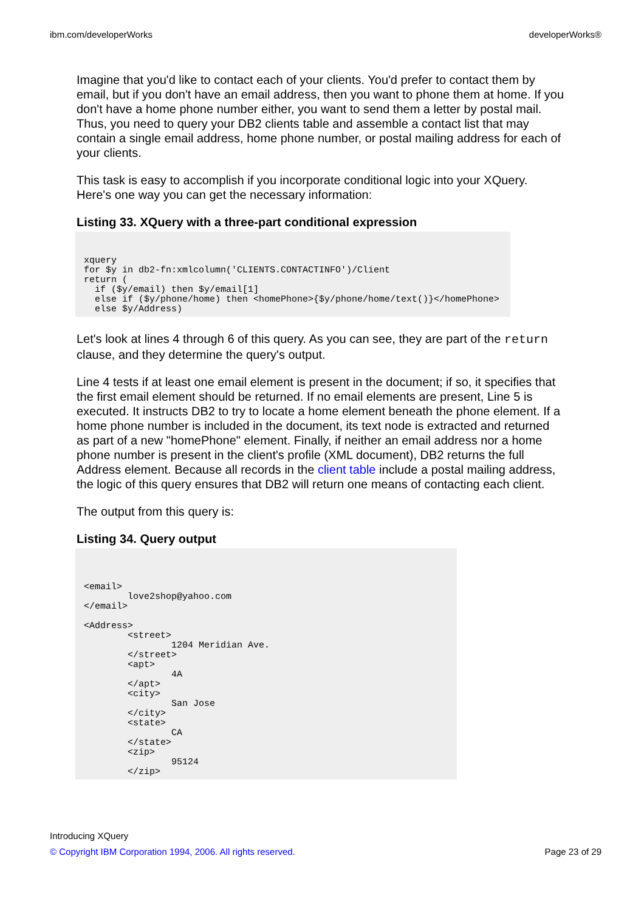ibm.com/developerWorks developerWorks®
Imagine that you'd like to contact each of your clients. You'd prefer to contact them by email, but if you don't have an email address, then you want to phone them at home. If you don't have a home phone number either, you want to send them a letter by postal mail. Thus, you need to query your DB2 clients table and assemble a contact list that may contain a single email address, home phone number, or postal mailing address for each of your clients.
This task is easy to accomplish if you incorporate conditional logic into your XQuery. Here's one way you can get the necessary information:
Listing 33. XQuery with a three-part conditional expression
xquery
for $y in db2-fn:xmlcolumn('CLIENTS.CONTACTINFO')/Client
return (
  if ($y/email) then $y/email[1]
  else if ($y/phone/home) then <homePhone>{$y/phone/home/text()}</homePhone>
  else $y/Address)
Let's look at lines 4 through 6 of this query. As you can see, they are part of the return clause, and they determine the query's output.
Line 4 tests if at least one email element is present in the document; if so, it specifies that the first email element should be returned. If no email elements are present, Line 5 is executed. It instructs DB2 to try to locate a home element beneath the phone element. If a home phone number is included in the document, its text node is extracted and returned as part of a new "homePhone" element. Finally, if neither an email address nor a home phone number is present in the client's profile (XML document), DB2 returns the full Address element. Because all records in the client table include a postal mailing address, the logic of this query ensures that DB2 will return one means of contacting each client.
The output from this query is:
Listing 34. Query output
<email>
        love2shop@yahoo.com
</email>

<Address>
        <street>
                1204 Meridian Ave.
        </street>
        <apt>
                4A
        </apt>
        <city>
                San Jose
        </city>
        <state>
                CA
        </state>
        <zip>
                95124
        </zip>
Introducing XQuery
© Copyright IBM Corporation 1994, 2006. All rights reserved. Page 23 of 29